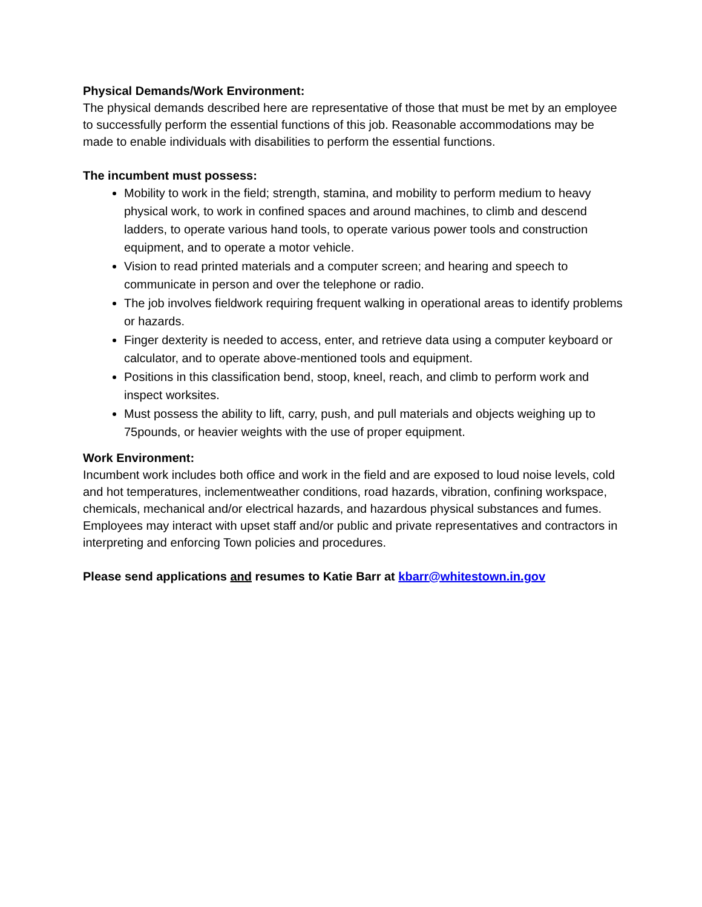Physical Demands/Work Environment:
The physical demands described here are representative of those that must be met by an employee to successfully perform the essential functions of this job. Reasonable accommodations may be made to enable individuals with disabilities to perform the essential functions.
The incumbent must possess:
Mobility to work in the field; strength, stamina, and mobility to perform medium to heavy physical work, to work in confined spaces and around machines, to climb and descend ladders, to operate various hand tools, to operate various power tools and construction equipment, and to operate a motor vehicle.
Vision to read printed materials and a computer screen; and hearing and speech to communicate in person and over the telephone or radio.
The job involves fieldwork requiring frequent walking in operational areas to identify problems or hazards.
Finger dexterity is needed to access, enter, and retrieve data using a computer keyboard or calculator, and to operate above-mentioned tools and equipment.
Positions in this classification bend, stoop, kneel, reach, and climb to perform work and inspect worksites.
Must possess the ability to lift, carry, push, and pull materials and objects weighing up to 75pounds, or heavier weights with the use of proper equipment.
Work Environment:
Incumbent work includes both office and work in the field and are exposed to loud noise levels, cold and hot temperatures, inclementweather conditions, road hazards, vibration, confining workspace, chemicals, mechanical and/or electrical hazards, and hazardous physical substances and fumes. Employees may interact with upset staff and/or public and private representatives and contractors in interpreting and enforcing Town policies and procedures.
Please send applications and resumes to Katie Barr at kbarr@whitestown.in.gov